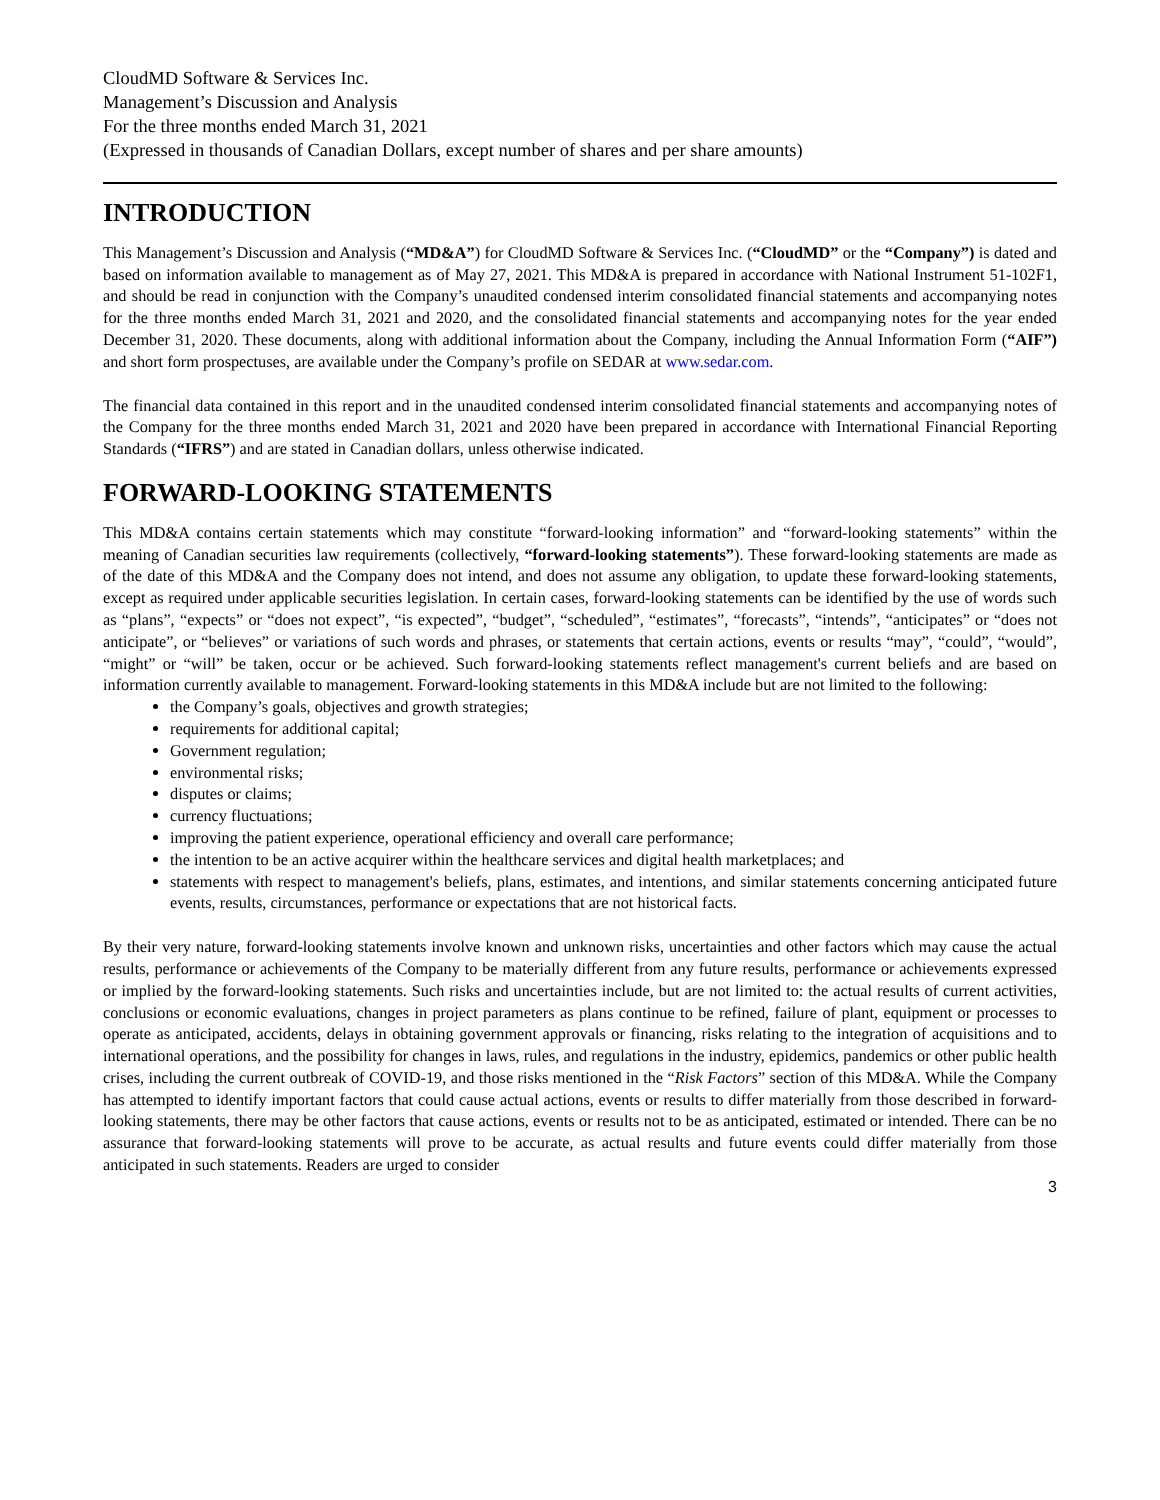CloudMD Software & Services Inc.
Management’s Discussion and Analysis
For the three months ended March 31, 2021
(Expressed in thousands of Canadian Dollars, except number of shares and per share amounts)
INTRODUCTION
This Management’s Discussion and Analysis (“MD&A”) for CloudMD Software & Services Inc. (“CloudMD” or the “Company”) is dated and based on information available to management as of May 27, 2021. This MD&A is prepared in accordance with National Instrument 51-102F1, and should be read in conjunction with the Company’s unaudited condensed interim consolidated financial statements and accompanying notes for the three months ended March 31, 2021 and 2020, and the consolidated financial statements and accompanying notes for the year ended December 31, 2020. These documents, along with additional information about the Company, including the Annual Information Form (“AIF”) and short form prospectuses, are available under the Company’s profile on SEDAR at www.sedar.com.
The financial data contained in this report and in the unaudited condensed interim consolidated financial statements and accompanying notes of the Company for the three months ended March 31, 2021 and 2020 have been prepared in accordance with International Financial Reporting Standards (“IFRS”) and are stated in Canadian dollars, unless otherwise indicated.
FORWARD-LOOKING STATEMENTS
This MD&A contains certain statements which may constitute “forward-looking information” and “forward-looking statements” within the meaning of Canadian securities law requirements (collectively, “forward-looking statements”). These forward-looking statements are made as of the date of this MD&A and the Company does not intend, and does not assume any obligation, to update these forward-looking statements, except as required under applicable securities legislation. In certain cases, forward-looking statements can be identified by the use of words such as “plans”, “expects” or “does not expect”, “is expected”, “budget”, “scheduled”, “estimates”, “forecasts”, “intends”, “anticipates” or “does not anticipate”, or “believes” or variations of such words and phrases, or statements that certain actions, events or results “may”, “could”, “would”, “might” or “will” be taken, occur or be achieved. Such forward-looking statements reflect management's current beliefs and are based on information currently available to management. Forward-looking statements in this MD&A include but are not limited to the following:
the Company’s goals, objectives and growth strategies;
requirements for additional capital;
Government regulation;
environmental risks;
disputes or claims;
currency fluctuations;
improving the patient experience, operational efficiency and overall care performance;
the intention to be an active acquirer within the healthcare services and digital health marketplaces; and
statements with respect to management's beliefs, plans, estimates, and intentions, and similar statements concerning anticipated future events, results, circumstances, performance or expectations that are not historical facts.
By their very nature, forward-looking statements involve known and unknown risks, uncertainties and other factors which may cause the actual results, performance or achievements of the Company to be materially different from any future results, performance or achievements expressed or implied by the forward-looking statements. Such risks and uncertainties include, but are not limited to: the actual results of current activities, conclusions or economic evaluations, changes in project parameters as plans continue to be refined, failure of plant, equipment or processes to operate as anticipated, accidents, delays in obtaining government approvals or financing, risks relating to the integration of acquisitions and to international operations, and the possibility for changes in laws, rules, and regulations in the industry, epidemics, pandemics or other public health crises, including the current outbreak of COVID-19, and those risks mentioned in the “Risk Factors” section of this MD&A. While the Company has attempted to identify important factors that could cause actual actions, events or results to differ materially from those described in forward-looking statements, there may be other factors that cause actions, events or results not to be as anticipated, estimated or intended. There can be no assurance that forward-looking statements will prove to be accurate, as actual results and future events could differ materially from those anticipated in such statements. Readers are urged to consider
3